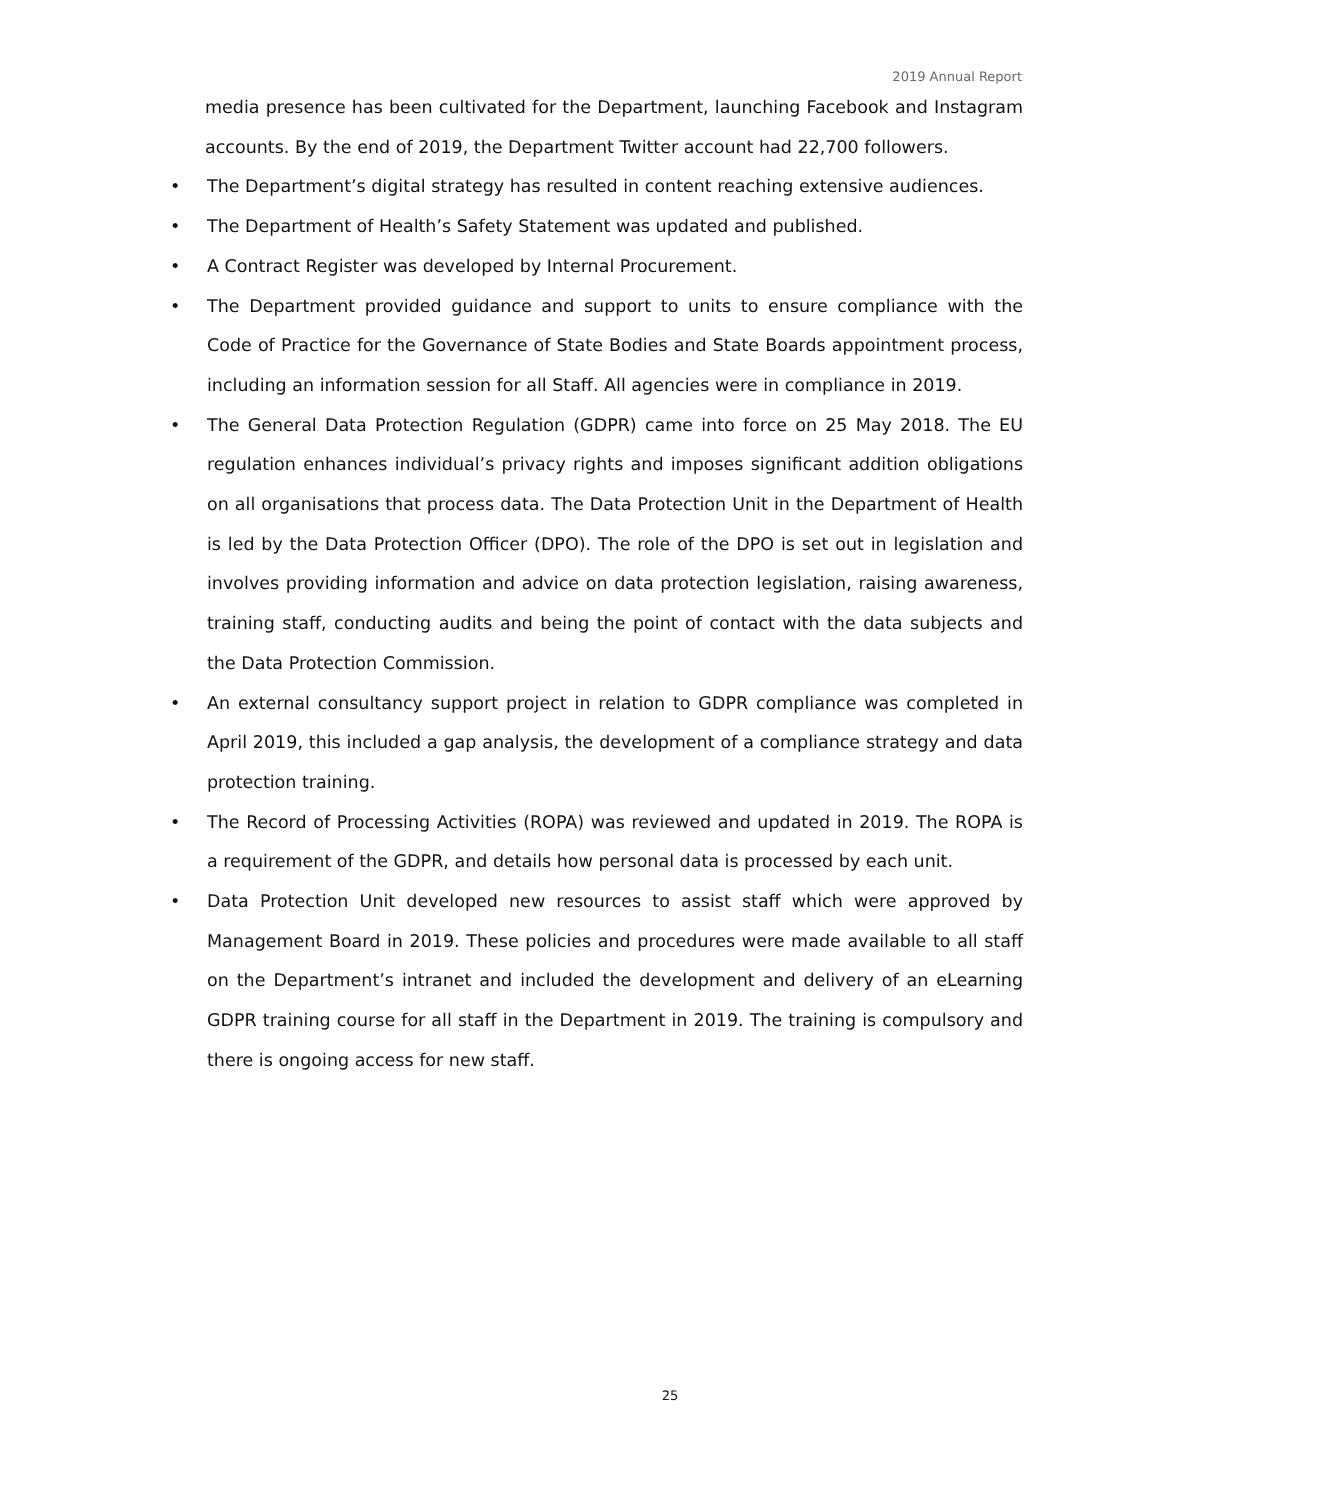2019 Annual Report
media presence has been cultivated for the Department, launching Facebook and Instagram accounts. By the end of 2019, the Department Twitter account had 22,700 followers.
• The Department’s digital strategy has resulted in content reaching extensive audiences.
• The Department of Health’s Safety Statement was updated and published.
• A Contract Register was developed by Internal Procurement.
• The Department provided guidance and support to units to ensure compliance with the Code of Practice for the Governance of State Bodies and State Boards appointment process, including an information session for all Staff. All agencies were in compliance in 2019.
• The General Data Protection Regulation (GDPR) came into force on 25 May 2018. The EU regulation enhances individual’s privacy rights and imposes significant addition obligations on all organisations that process data. The Data Protection Unit in the Department of Health is led by the Data Protection Officer (DPO). The role of the DPO is set out in legislation and involves providing information and advice on data protection legislation, raising awareness, training staff, conducting audits and being the point of contact with the data subjects and the Data Protection Commission.
• An external consultancy support project in relation to GDPR compliance was completed in April 2019, this included a gap analysis, the development of a compliance strategy and data protection training.
• The Record of Processing Activities (ROPA) was reviewed and updated in 2019. The ROPA is a requirement of the GDPR, and details how personal data is processed by each unit.
• Data Protection Unit developed new resources to assist staff which were approved by Management Board in 2019. These policies and procedures were made available to all staff on the Department’s intranet and included the development and delivery of an eLearning GDPR training course for all staff in the Department in 2019. The training is compulsory and there is ongoing access for new staff.
25